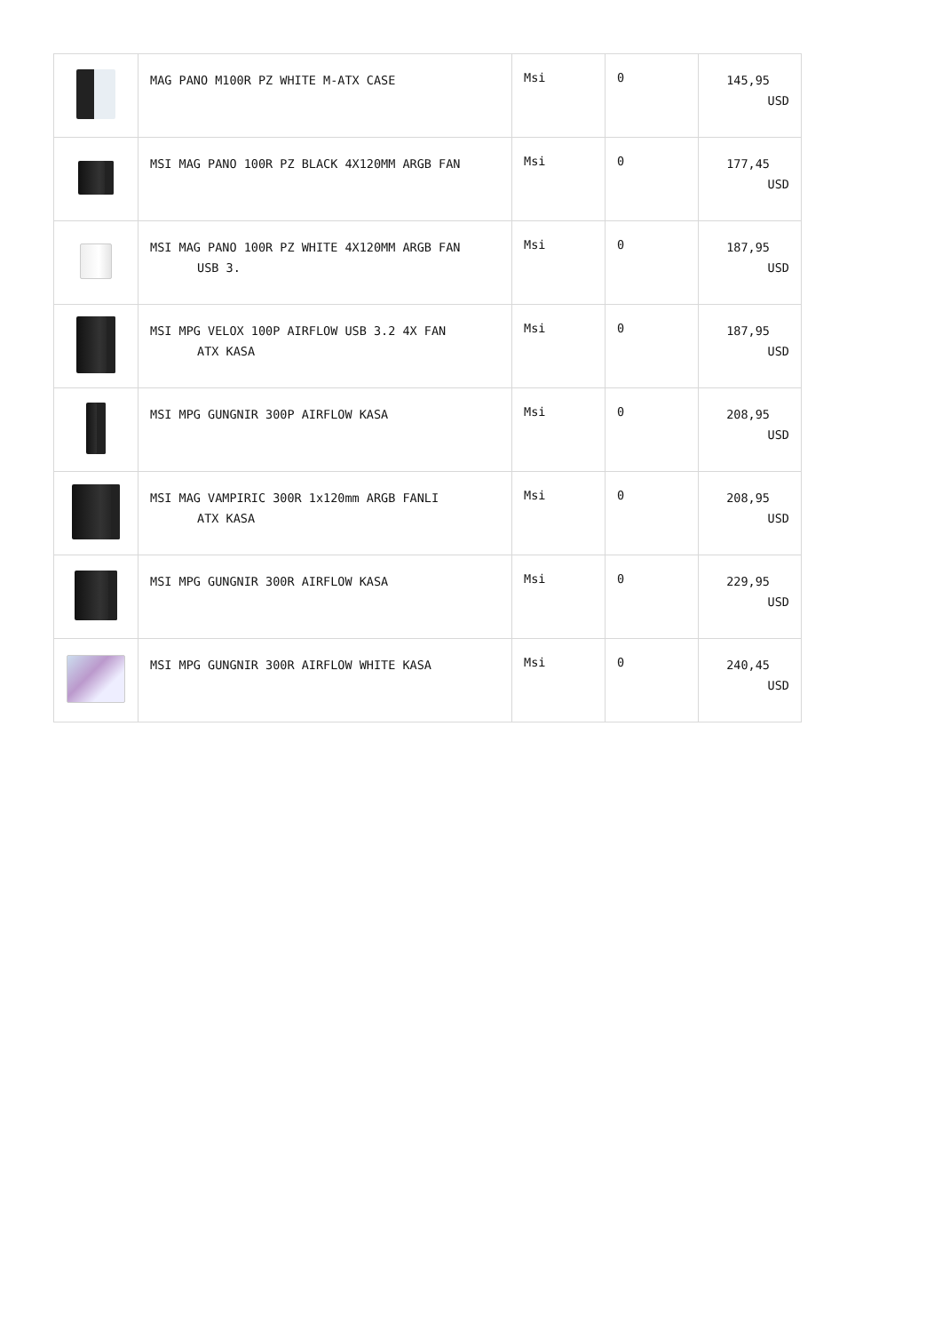| | MAG PANO M100R PZ WHITE M-ATX CASE | Msi | 0 | 145,95 USD |
| | MSI MAG PANO 100R PZ BLACK 4X120MM ARGB FAN | Msi | 0 | 177,45 USD |
| | MSI MAG PANO 100R PZ WHITE 4X120MM ARGB FAN USB 3. | Msi | 0 | 187,95 USD |
| | MSI MPG VELOX 100P AIRFLOW USB 3.2 4X FAN ATX KASA | Msi | 0 | 187,95 USD |
| | MSI MPG GUNGNIR 300P AIRFLOW KASA | Msi | 0 | 208,95 USD |
| | MSI MAG VAMPIRIC 300R 1x120mm ARGB FANLI ATX KASA | Msi | 0 | 208,95 USD |
| | MSI MPG GUNGNIR 300R AIRFLOW KASA | Msi | 0 | 229,95 USD |
| | MSI MPG GUNGNIR 300R AIRFLOW WHITE KASA | Msi | 0 | 240,45 USD |